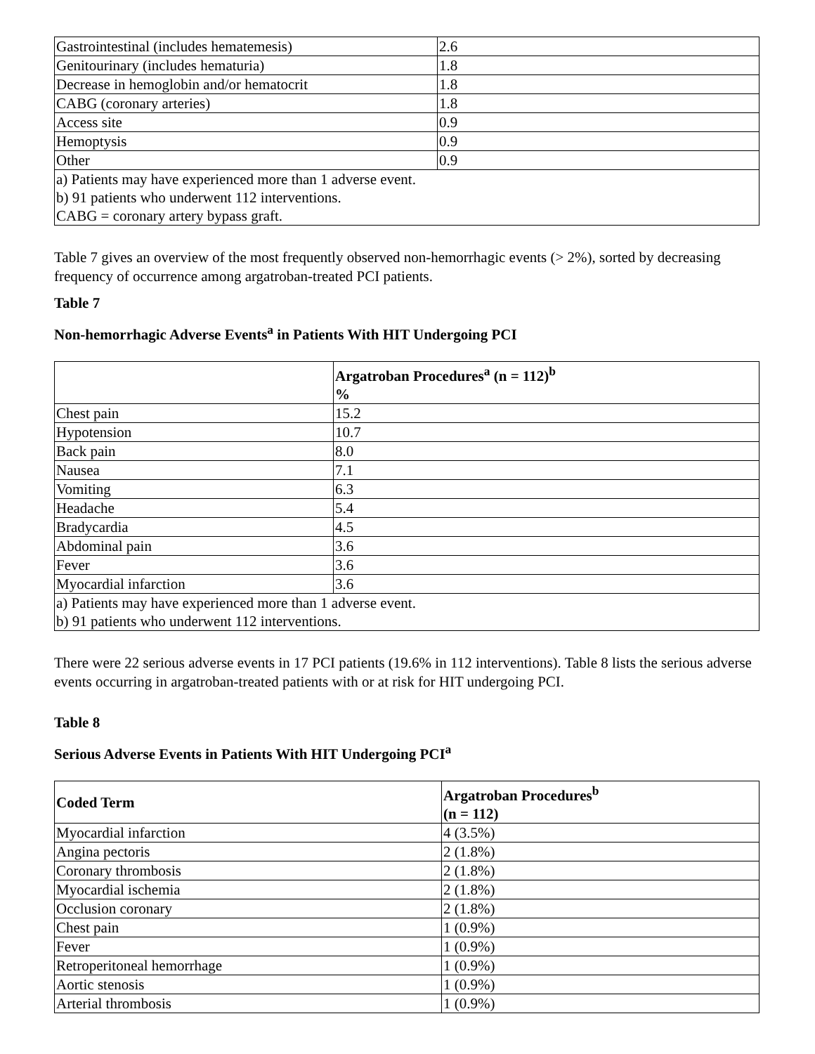| Gastrointestinal (includes hematemesis) | 2.6 |
| Genitourinary (includes hematuria) | 1.8 |
| Decrease in hemoglobin and/or hematocrit | 1.8 |
| CABG (coronary arteries) | 1.8 |
| Access site | 0.9 |
| Hemoptysis | 0.9 |
| Other | 0.9 |
| a) Patients may have experienced more than 1 adverse event. b) 91 patients who underwent 112 interventions. CABG = coronary artery bypass graft. | |
Table 7 gives an overview of the most frequently observed non-hemorrhagic events (> 2%), sorted by decreasing frequency of occurrence among argatroban-treated PCI patients.
Table 7
Non-hemorrhagic Adverse Events<sup>a</sup> in Patients With HIT Undergoing PCI
| | Argatroban Procedures<sup>a</sup> (n = 112)<sup>b</sup> % |
| Chest pain | 15.2 |
| Hypotension | 10.7 |
| Back pain | 8.0 |
| Nausea | 7.1 |
| Vomiting | 6.3 |
| Headache | 5.4 |
| Bradycardia | 4.5 |
| Abdominal pain | 3.6 |
| Fever | 3.6 |
| Myocardial infarction | 3.6 |
| a) Patients may have experienced more than 1 adverse event. b) 91 patients who underwent 112 interventions. | |
There were 22 serious adverse events in 17 PCI patients (19.6% in 112 interventions). Table 8 lists the serious adverse events occurring in argatroban-treated patients with or at risk for HIT undergoing PCI.
Table 8
Serious Adverse Events in Patients With HIT Undergoing PCI<sup>a</sup>
| Coded Term | Argatroban Procedures<sup>b</sup> (n = 112) |
| --- | --- |
| Myocardial infarction | 4 (3.5%) |
| Angina pectoris | 2 (1.8%) |
| Coronary thrombosis | 2 (1.8%) |
| Myocardial ischemia | 2 (1.8%) |
| Occlusion coronary | 2 (1.8%) |
| Chest pain | 1 (0.9%) |
| Fever | 1 (0.9%) |
| Retroperitoneal hemorrhage | 1 (0.9%) |
| Aortic stenosis | 1 (0.9%) |
| Arterial thrombosis | 1 (0.9%) |